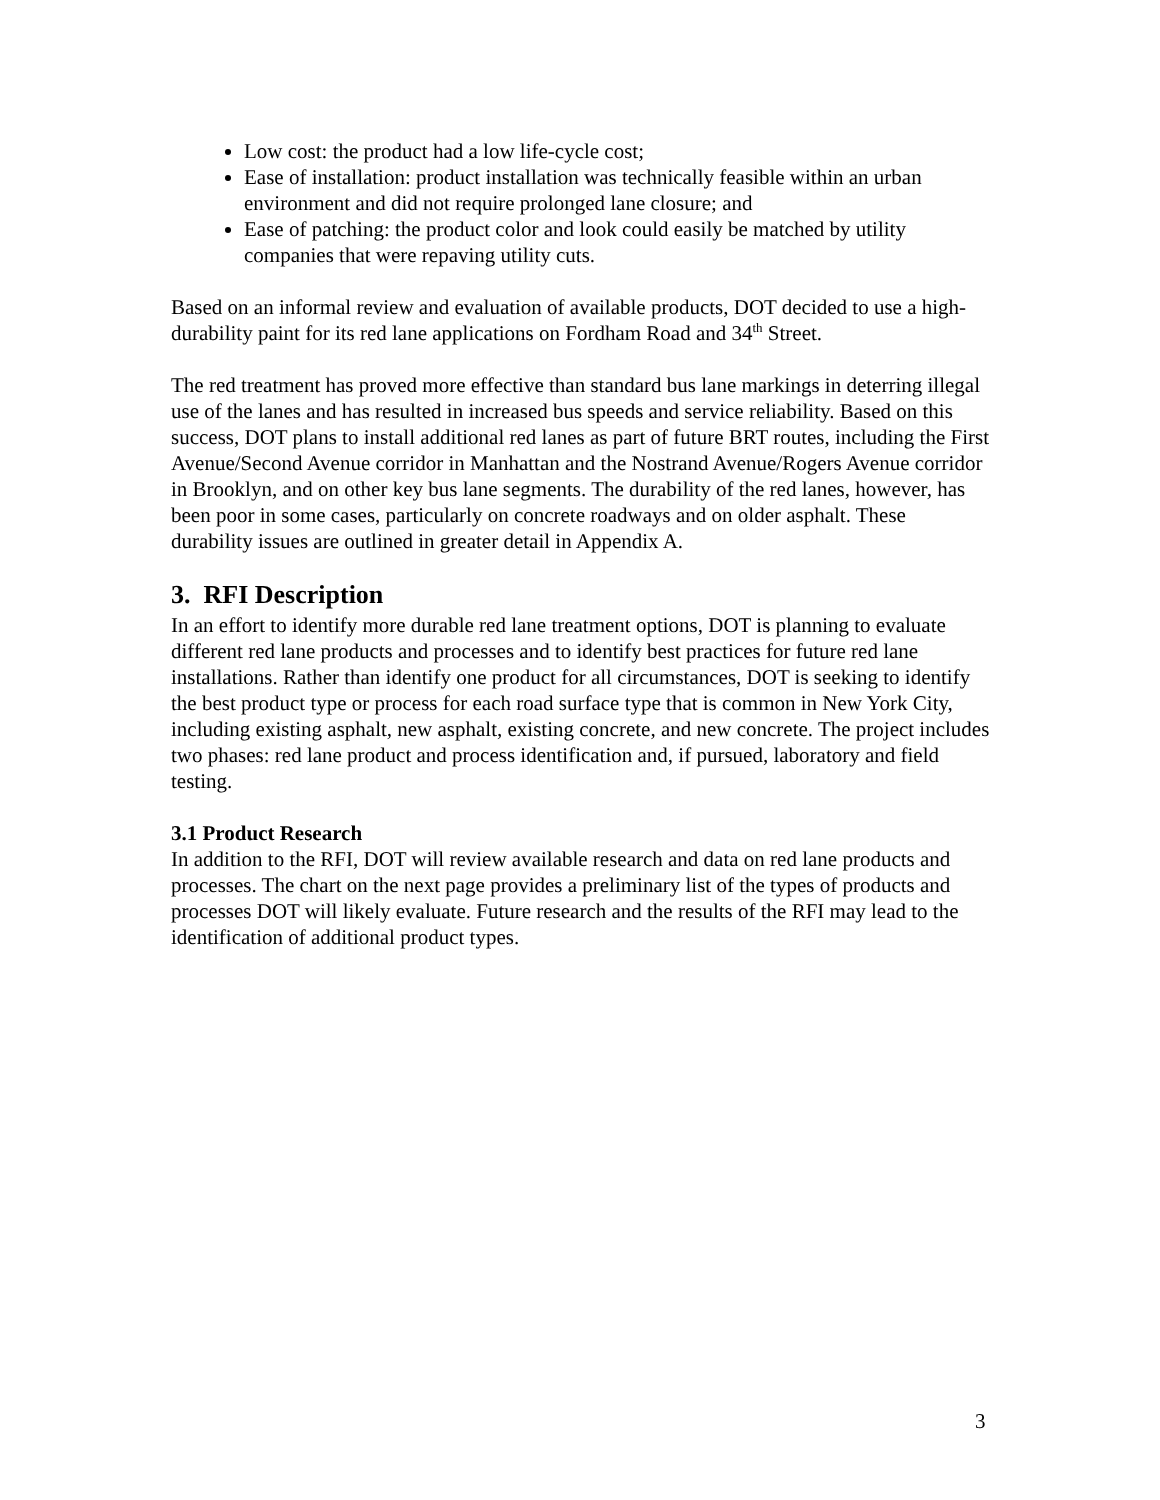Low cost: the product had a low life-cycle cost;
Ease of installation: product installation was technically feasible within an urban environment and did not require prolonged lane closure; and
Ease of patching: the product color and look could easily be matched by utility companies that were repaving utility cuts.
Based on an informal review and evaluation of available products, DOT decided to use a high-durability paint for its red lane applications on Fordham Road and 34<sup>th</sup> Street.
The red treatment has proved more effective than standard bus lane markings in deterring illegal use of the lanes and has resulted in increased bus speeds and service reliability. Based on this success, DOT plans to install additional red lanes as part of future BRT routes, including the First Avenue/Second Avenue corridor in Manhattan and the Nostrand Avenue/Rogers Avenue corridor in Brooklyn, and on other key bus lane segments. The durability of the red lanes, however, has been poor in some cases, particularly on concrete roadways and on older asphalt. These durability issues are outlined in greater detail in Appendix A.
3. RFI Description
In an effort to identify more durable red lane treatment options, DOT is planning to evaluate different red lane products and processes and to identify best practices for future red lane installations. Rather than identify one product for all circumstances, DOT is seeking to identify the best product type or process for each road surface type that is common in New York City, including existing asphalt, new asphalt, existing concrete, and new concrete. The project includes two phases: red lane product and process identification and, if pursued, laboratory and field testing.
3.1 Product Research
In addition to the RFI, DOT will review available research and data on red lane products and processes. The chart on the next page provides a preliminary list of the types of products and processes DOT will likely evaluate. Future research and the results of the RFI may lead to the identification of additional product types.
3